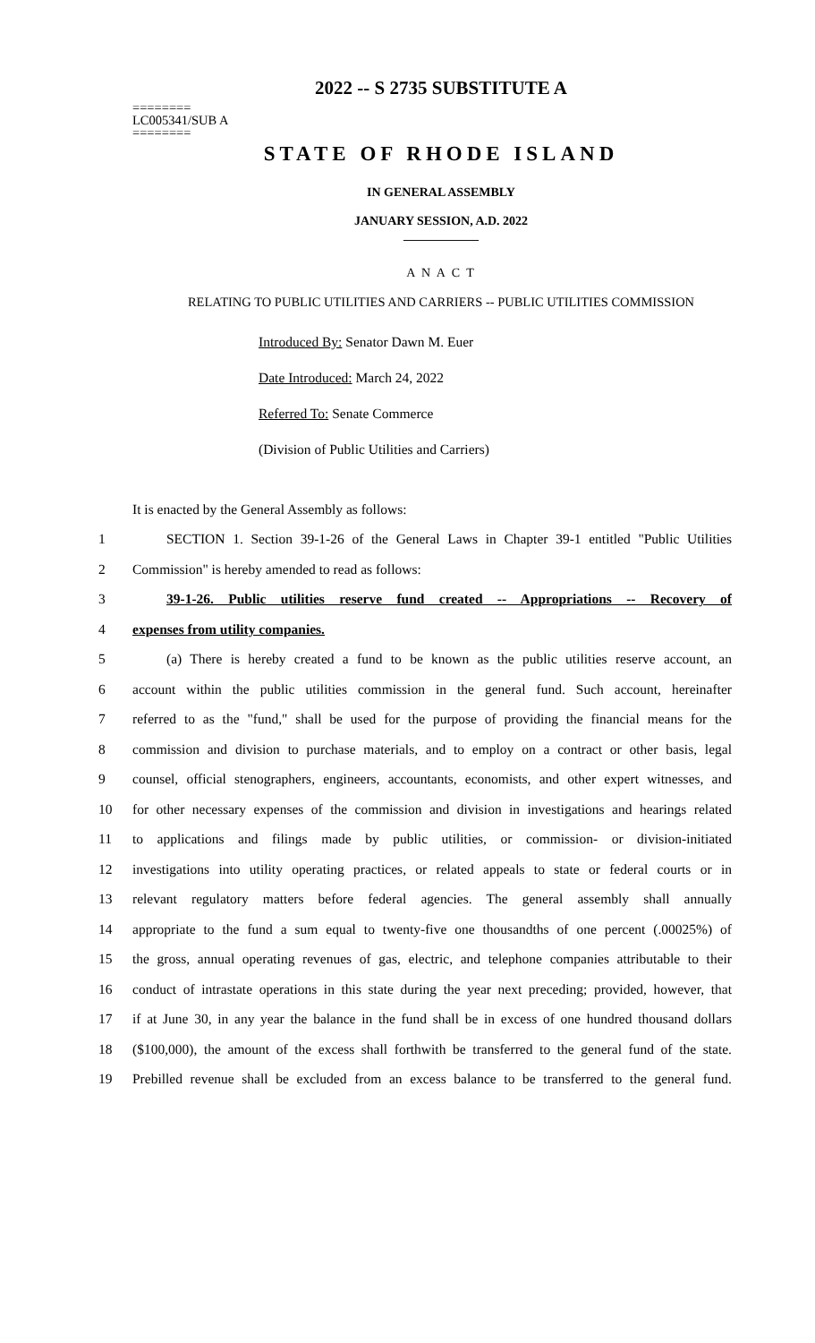2022 -- S 2735 SUBSTITUTE A
========
LC005341/SUB A
========
STATE OF RHODE ISLAND
IN GENERAL ASSEMBLY
JANUARY SESSION, A.D. 2022
____________
A N A C T
RELATING TO PUBLIC UTILITIES AND CARRIERS -- PUBLIC UTILITIES COMMISSION
Introduced By: Senator Dawn M. Euer
Date Introduced: March 24, 2022
Referred To: Senate Commerce
(Division of Public Utilities and Carriers)
It is enacted by the General Assembly as follows:
1 SECTION 1. Section 39-1-26 of the General Laws in Chapter 39-1 entitled "Public Utilities
2 Commission" is hereby amended to read as follows:
3 39-1-26. Public utilities reserve fund created -- Appropriations -- Recovery of
4 expenses from utility companies.
5 (a) There is hereby created a fund to be known as the public utilities reserve account, an
6 account within the public utilities commission in the general fund. Such account, hereinafter
7 referred to as the "fund," shall be used for the purpose of providing the financial means for the
8 commission and division to purchase materials, and to employ on a contract or other basis, legal
9 counsel, official stenographers, engineers, accountants, economists, and other expert witnesses, and
10 for other necessary expenses of the commission and division in investigations and hearings related
11 to applications and filings made by public utilities, or commission- or division-initiated
12 investigations into utility operating practices, or related appeals to state or federal courts or in
13 relevant regulatory matters before federal agencies. The general assembly shall annually
14 appropriate to the fund a sum equal to twenty-five one thousandths of one percent (.00025%) of
15 the gross, annual operating revenues of gas, electric, and telephone companies attributable to their
16 conduct of intrastate operations in this state during the year next preceding; provided, however, that
17 if at June 30, in any year the balance in the fund shall be in excess of one hundred thousand dollars
18 ($100,000), the amount of the excess shall forthwith be transferred to the general fund of the state.
19 Prebilled revenue shall be excluded from an excess balance to be transferred to the general fund.